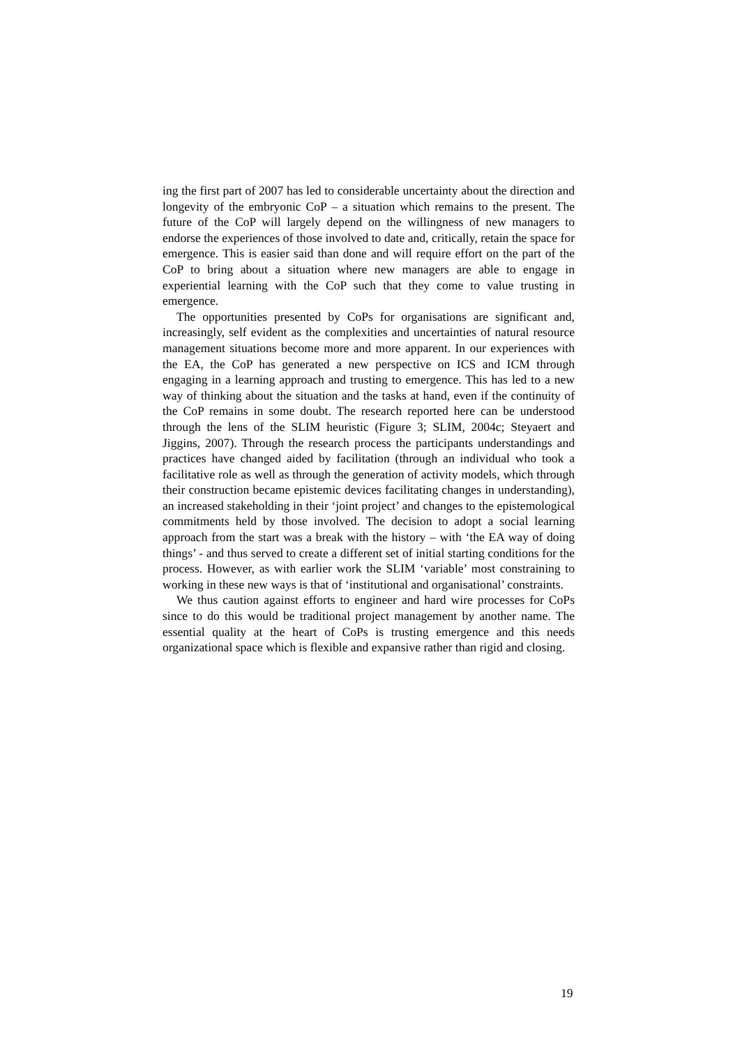ing the first part of 2007 has led to considerable uncertainty about the direction and longevity of the embryonic CoP – a situation which remains to the present. The future of the CoP will largely depend on the willingness of new managers to endorse the experiences of those involved to date and, critically, retain the space for emergence. This is easier said than done and will require effort on the part of the CoP to bring about a situation where new managers are able to engage in experiential learning with the CoP such that they come to value trusting in emergence.
The opportunities presented by CoPs for organisations are significant and, increasingly, self evident as the complexities and uncertainties of natural resource management situations become more and more apparent. In our experiences with the EA, the CoP has generated a new perspective on ICS and ICM through engaging in a learning approach and trusting to emergence. This has led to a new way of thinking about the situation and the tasks at hand, even if the continuity of the CoP remains in some doubt. The research reported here can be understood through the lens of the SLIM heuristic (Figure 3; SLIM, 2004c; Steyaert and Jiggins, 2007). Through the research process the participants understandings and practices have changed aided by facilitation (through an individual who took a facilitative role as well as through the generation of activity models, which through their construction became epistemic devices facilitating changes in understanding), an increased stakeholding in their ‘joint project’ and changes to the epistemological commitments held by those involved. The decision to adopt a social learning approach from the start was a break with the history – with ‘the EA way of doing things’ - and thus served to create a different set of initial starting conditions for the process. However, as with earlier work the SLIM ‘variable’ most constraining to working in these new ways is that of ‘institutional and organisational’ constraints.
We thus caution against efforts to engineer and hard wire processes for CoPs since to do this would be traditional project management by another name. The essential quality at the heart of CoPs is trusting emergence and this needs organizational space which is flexible and expansive rather than rigid and closing.
19